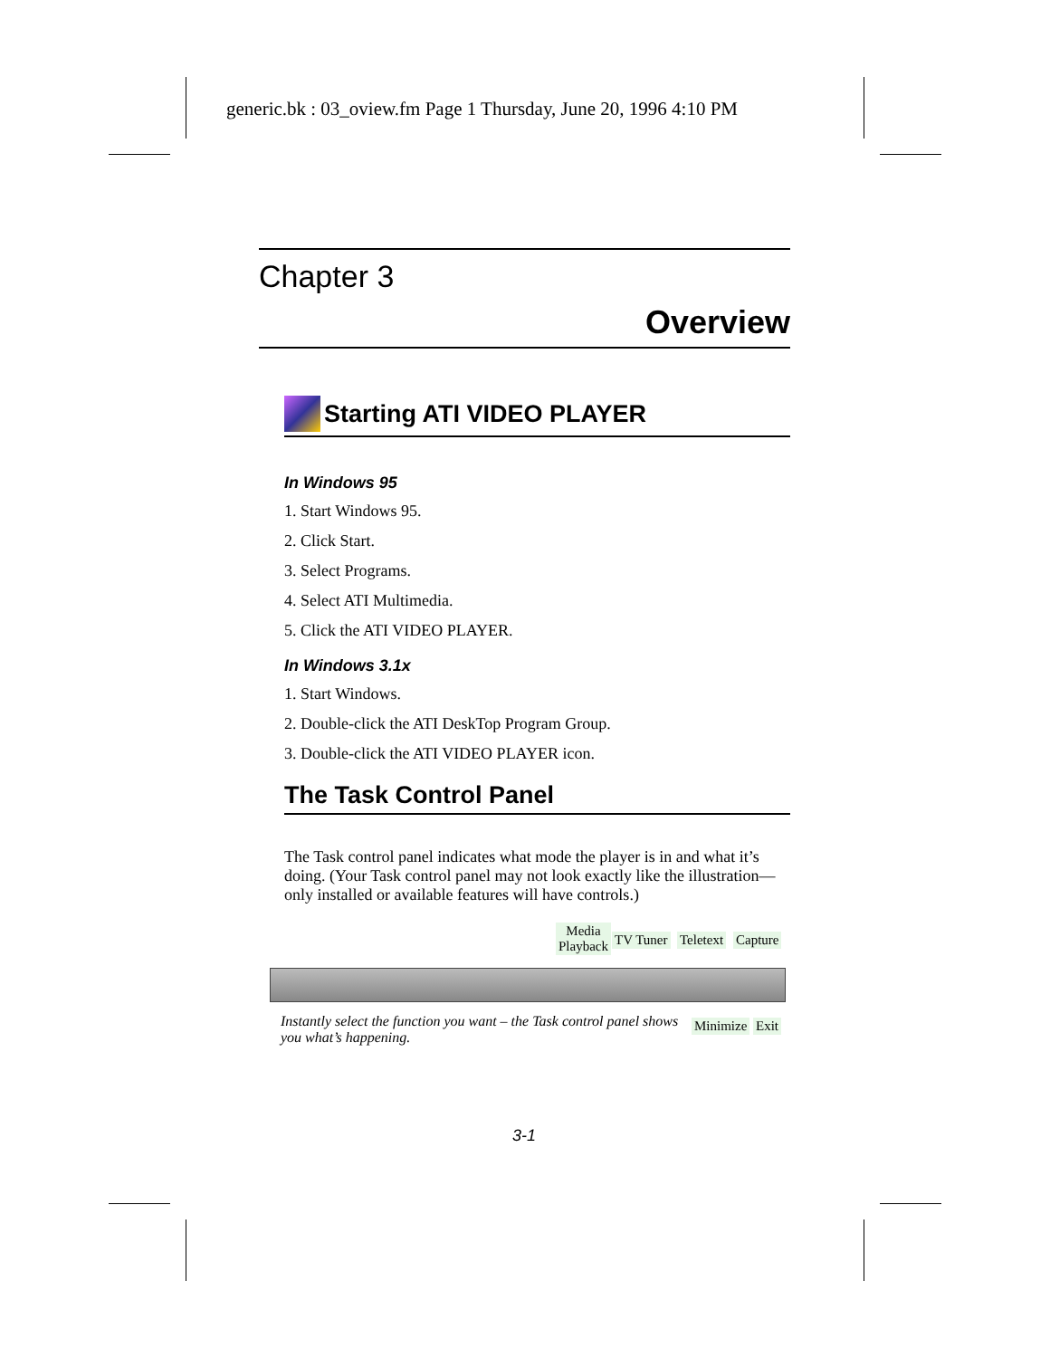generic.bk : 03_oview.fm Page 1 Thursday, June 20, 1996 4:10 PM
Chapter 3
Overview
Starting ATI VIDEO PLAYER
In Windows 95
1. Start Windows 95.
2. Click Start.
3. Select Programs.
4. Select ATI Multimedia.
5. Click the ATI VIDEO PLAYER.
In Windows 3.1x
1. Start Windows.
2. Double-click the ATI DeskTop Program Group.
3. Double-click the ATI VIDEO PLAYER icon.
The Task Control Panel
The Task control panel indicates what mode the player is in and what it’s doing. (Your Task control panel may not look exactly like the illustration—only installed or available features will have controls.)
Media
Playback
TV Tuner Teletext Capture
Instantly select the function you want – the Task control panel shows you what’s happening.
Minimize Exit
3-1